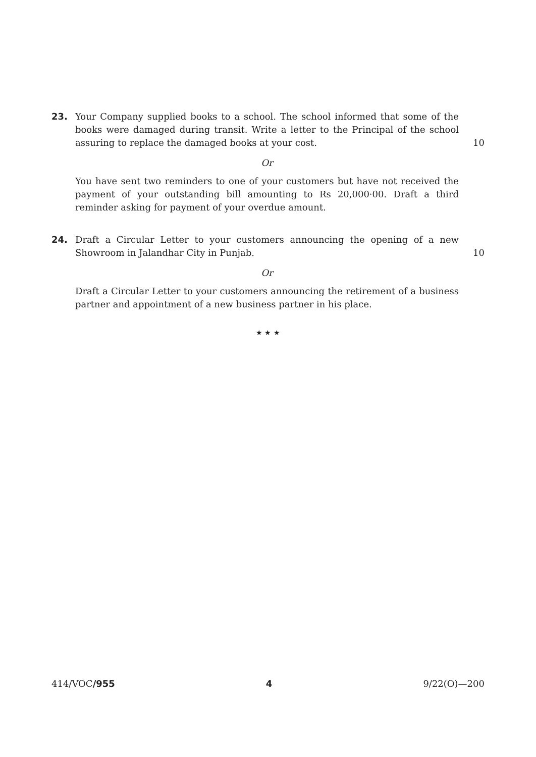23. Your Company supplied books to a school. The school informed that some of the books were damaged during transit. Write a letter to the Principal of the school assuring to replace the damaged books at your cost.
10
Or
You have sent two reminders to one of your customers but have not received the payment of your outstanding bill amounting to Rs 20,000·00. Draft a third reminder asking for payment of your overdue amount.
24. Draft a Circular Letter to your customers announcing the opening of a new Showroom in Jalandhar City in Punjab.
10
Or
Draft a Circular Letter to your customers announcing the retirement of a business partner and appointment of a new business partner in his place.
★ ★ ★
414/VOC/955 4 9/22(O)—200